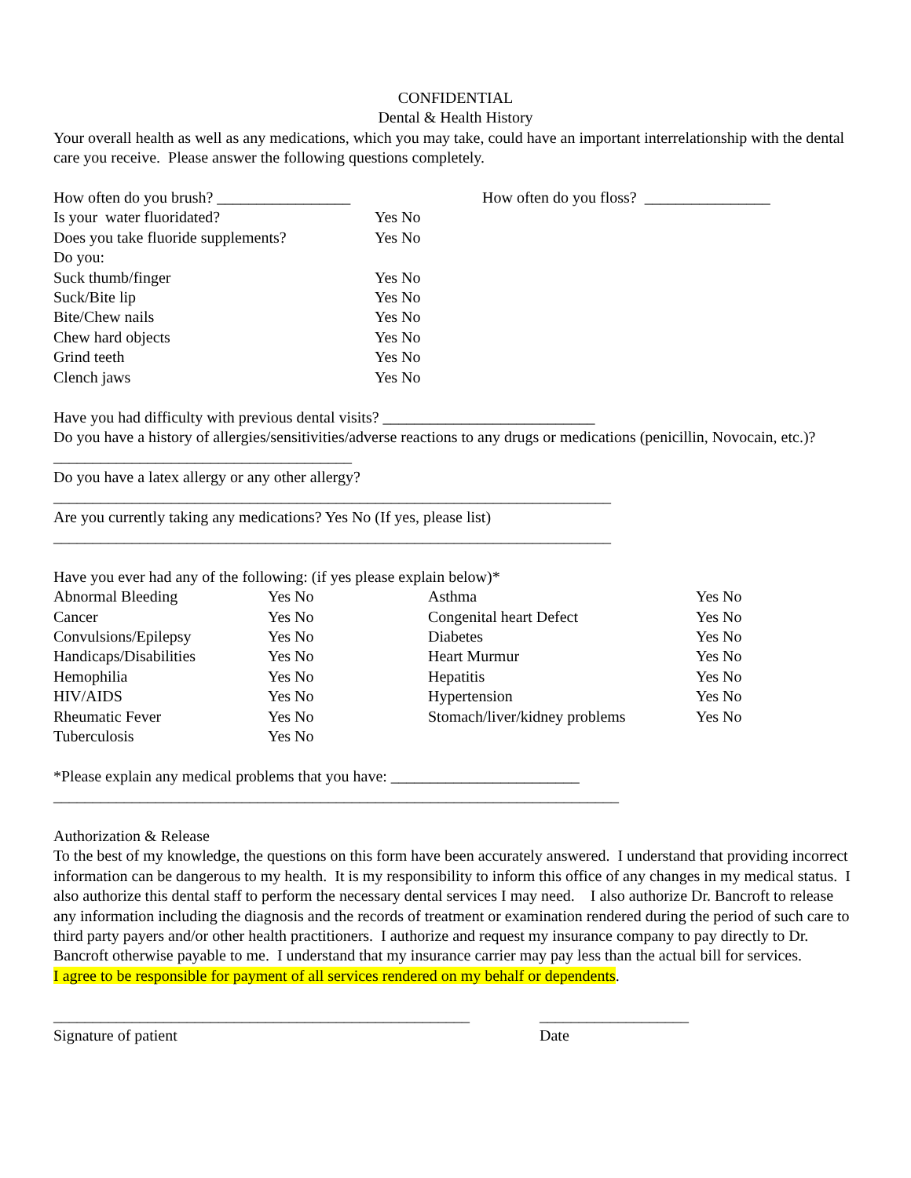CONFIDENTIAL
Dental & Health History
Your overall health as well as any medications, which you may take, could have an important interrelationship with the dental care you receive. Please answer the following questions completely.
| How often do you brush? _________________ | | How often do you floss? ________________ |
| Is your water fluoridated? | Yes No | |
| Does you take fluoride supplements? | Yes No | |
| Do you: | | |
| Suck thumb/finger | Yes No | |
| Suck/Bite lip | Yes No | |
| Bite/Chew nails | Yes No | |
| Chew hard objects | Yes No | |
| Grind teeth | Yes No | |
| Clench jaws | Yes No | |
Have you had difficulty with previous dental visits? ___________________________
Do you have a history of allergies/sensitivities/adverse reactions to any drugs or medications (penicillin, Novocain, etc.)? ______________________________________
Do you have a latex allergy or any other allergy?
_______________________________________________________________________
Are you currently taking any medications? Yes No (If yes, please list)
_______________________________________________________________________
Have you ever had any of the following: (if yes please explain below)*
| Abnormal Bleeding | Yes No | Asthma | Yes No |
| Cancer | Yes No | Congenital heart Defect | Yes No |
| Convulsions/Epilepsy | Yes No | Diabetes | Yes No |
| Handicaps/Disabilities | Yes No | Heart Murmur | Yes No |
| Hemophilia | Yes No | Hepatitis | Yes No |
| HIV/AIDS | Yes No | Hypertension | Yes No |
| Rheumatic Fever | Yes No | Stomach/liver/kidney problems | Yes No |
| Tuberculosis | Yes No | | |
*Please explain any medical problems that you have: ________________________
________________________________________________________________________
Authorization & Release
To the best of my knowledge, the questions on this form have been accurately answered. I understand that providing incorrect information can be dangerous to my health. It is my responsibility to inform this office of any changes in my medical status. I also authorize this dental staff to perform the necessary dental services I may need. I also authorize Dr. Bancroft to release any information including the diagnosis and the records of treatment or examination rendered during the period of such care to third party payers and/or other health practitioners. I authorize and request my insurance company to pay directly to Dr. Bancroft otherwise payable to me. I understand that my insurance carrier may pay less than the actual bill for services.
I agree to be responsible for payment of all services rendered on my behalf or dependents.
| _____________________________________________________ | ___________________ |
| Signature of patient | Date |